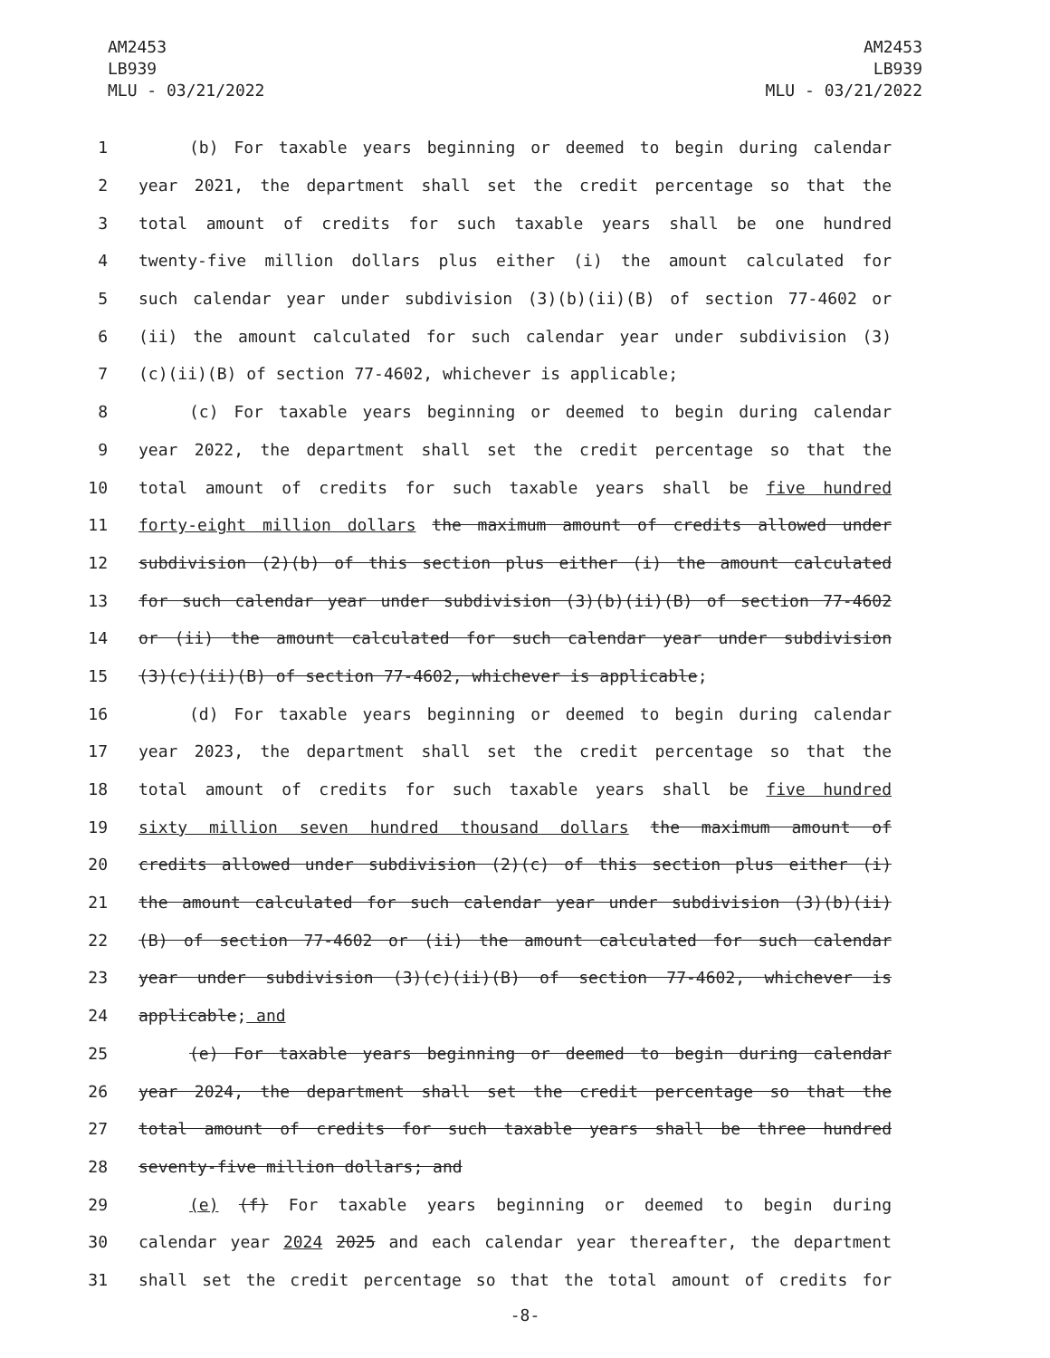AM2453
LB939
MLU - 03/21/2022
AM2453
LB939
MLU - 03/21/2022
1 (b) For taxable years beginning or deemed to begin during calendar
2 year 2021, the department shall set the credit percentage so that the
3 total amount of credits for such taxable years shall be one hundred
4 twenty-five million dollars plus either (i) the amount calculated for
5 such calendar year under subdivision (3)(b)(ii)(B) of section 77-4602 or
6 (ii) the amount calculated for such calendar year under subdivision (3)
7 (c)(ii)(B) of section 77-4602, whichever is applicable;
8 (c) For taxable years beginning or deemed to begin during calendar
9 year 2022, the department shall set the credit percentage so that the
10 total amount of credits for such taxable years shall be five hundred
11 forty-eight million dollars the maximum amount of credits allowed under
12 subdivision (2)(b) of this section plus either (i) the amount calculated
13 for such calendar year under subdivision (3)(b)(ii)(B) of section 77-4602
14 or (ii) the amount calculated for such calendar year under subdivision
15 (3)(c)(ii)(B) of section 77-4602, whichever is applicable;
16 (d) For taxable years beginning or deemed to begin during calendar
17 year 2023, the department shall set the credit percentage so that the
18 total amount of credits for such taxable years shall be five hundred
19 sixty million seven hundred thousand dollars the maximum amount of
20 credits allowed under subdivision (2)(c) of this section plus either (i)
21 the amount calculated for such calendar year under subdivision (3)(b)(ii)
22 (B) of section 77-4602 or (ii) the amount calculated for such calendar
23 year under subdivision (3)(c)(ii)(B) of section 77-4602, whichever is
24 applicable; and
25 (e) For taxable years beginning or deemed to begin during calendar
26 year 2024, the department shall set the credit percentage so that the
27 total amount of credits for such taxable years shall be three hundred
28 seventy-five million dollars; and
29 (e) (f) For taxable years beginning or deemed to begin during
30 calendar year 2024 2025 and each calendar year thereafter, the department
31 shall set the credit percentage so that the total amount of credits for
-8-